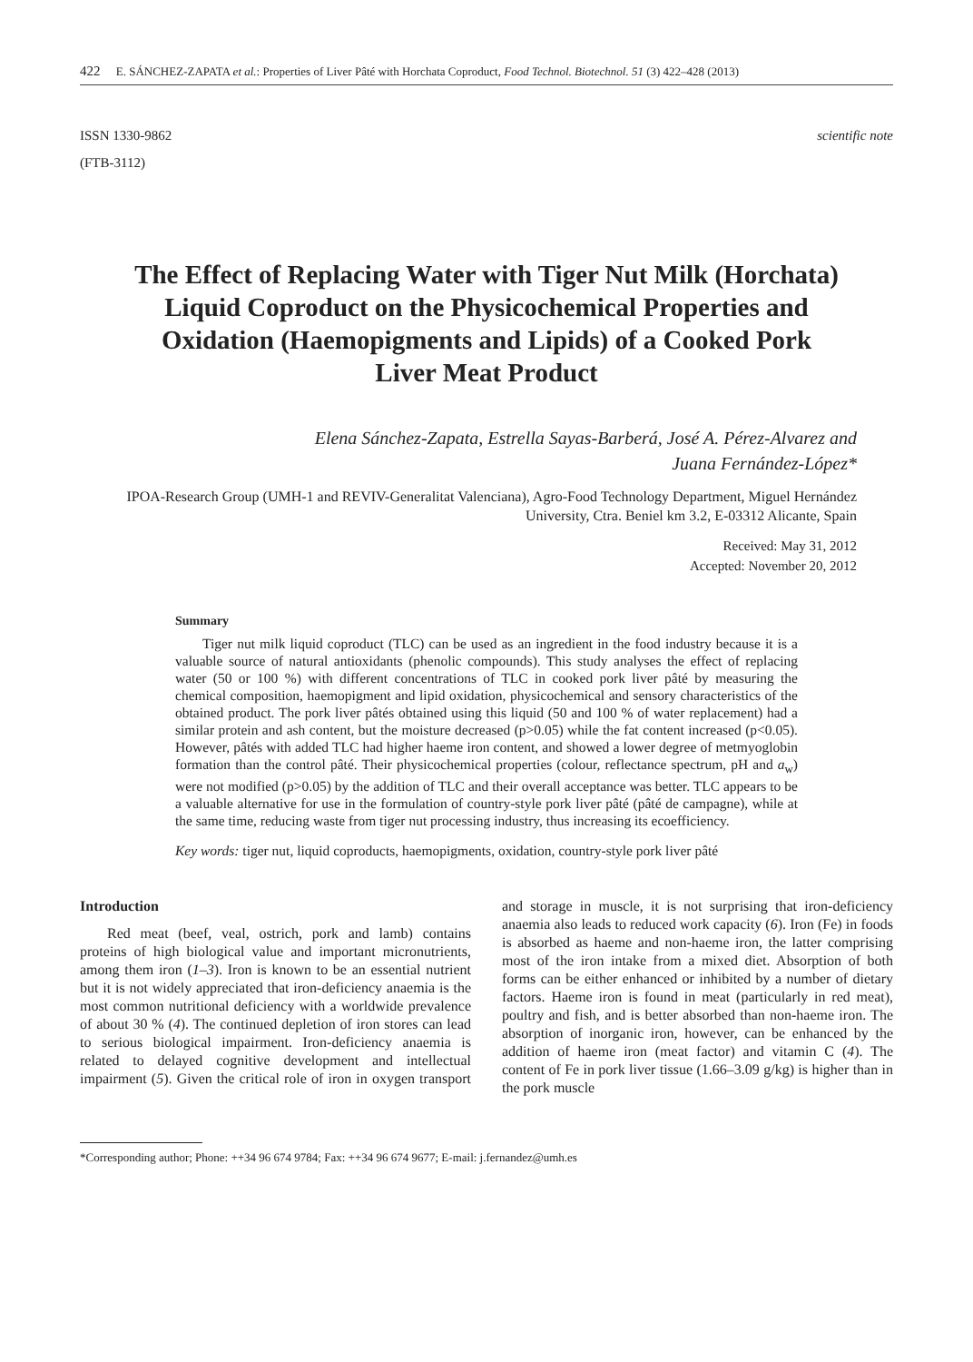422 E. SÁNCHEZ-ZAPATA et al.: Properties of Liver Pâté with Horchata Coproduct, Food Technol. Biotechnol. 51 (3) 422–428 (2013)
ISSN 1330-9862
(FTB-3112)
scientific note
The Effect of Replacing Water with Tiger Nut Milk (Horchata) Liquid Coproduct on the Physicochemical Properties and Oxidation (Haemopigments and Lipids) of a Cooked Pork Liver Meat Product
Elena Sánchez-Zapata, Estrella Sayas-Barberá, José A. Pérez-Alvarez and
Juana Fernández-López*
IPOA-Research Group (UMH-1 and REVIV-Generalitat Valenciana), Agro-Food Technology Department, Miguel Hernández University, Ctra. Beniel km 3.2, E-03312 Alicante, Spain
Received: May 31, 2012
Accepted: November 20, 2012
Summary
Tiger nut milk liquid coproduct (TLC) can be used as an ingredient in the food industry because it is a valuable source of natural antioxidants (phenolic compounds). This study analyses the effect of replacing water (50 or 100 %) with different concentrations of TLC in cooked pork liver pâté by measuring the chemical composition, haemopigment and lipid oxidation, physicochemical and sensory characteristics of the obtained product. The pork liver pâtés obtained using this liquid (50 and 100 % of water replacement) had a similar protein and ash content, but the moisture decreased (p>0.05) while the fat content increased (p<0.05). However, pâtés with added TLC had higher haeme iron content, and showed a lower degree of metmyoglobin formation than the control pâté. Their physicochemical properties (colour, reflectance spectrum, pH and a<sub>w</sub>) were not modified (p>0.05) by the addition of TLC and their overall acceptance was better. TLC appears to be a valuable alternative for use in the formulation of country-style pork liver pâté (pâté de campagne), while at the same time, reducing waste from tiger nut processing industry, thus increasing its ecoefficiency.
Key words: tiger nut, liquid coproducts, haemopigments, oxidation, country-style pork liver pâté
Introduction
Red meat (beef, veal, ostrich, pork and lamb) contains proteins of high biological value and important micronutrients, among them iron (1–3). Iron is known to be an essential nutrient but it is not widely appreciated that iron-deficiency anaemia is the most common nutritional deficiency with a worldwide prevalence of about 30 % (4). The continued depletion of iron stores can lead to serious biological impairment. Iron-deficiency anaemia is related to delayed cognitive development and intellectual impairment (5). Given the critical role of iron in oxygen transport and storage in muscle, it is not surprising that iron-deficiency anaemia also leads to reduced work capacity (6). Iron (Fe) in foods is absorbed as haeme and non-haeme iron, the latter comprising most of the iron intake from a mixed diet. Absorption of both forms can be either enhanced or inhibited by a number of dietary factors. Haeme iron is found in meat (particularly in red meat), poultry and fish, and is better absorbed than non-haeme iron. The absorption of inorganic iron, however, can be enhanced by the addition of haeme iron (meat factor) and vitamin C (4). The content of Fe in pork liver tissue (1.66–3.09 g/kg) is higher than in the pork muscle
*Corresponding author; Phone: ++34 96 674 9784; Fax: ++34 96 674 9677; E-mail: j.fernandez@umh.es